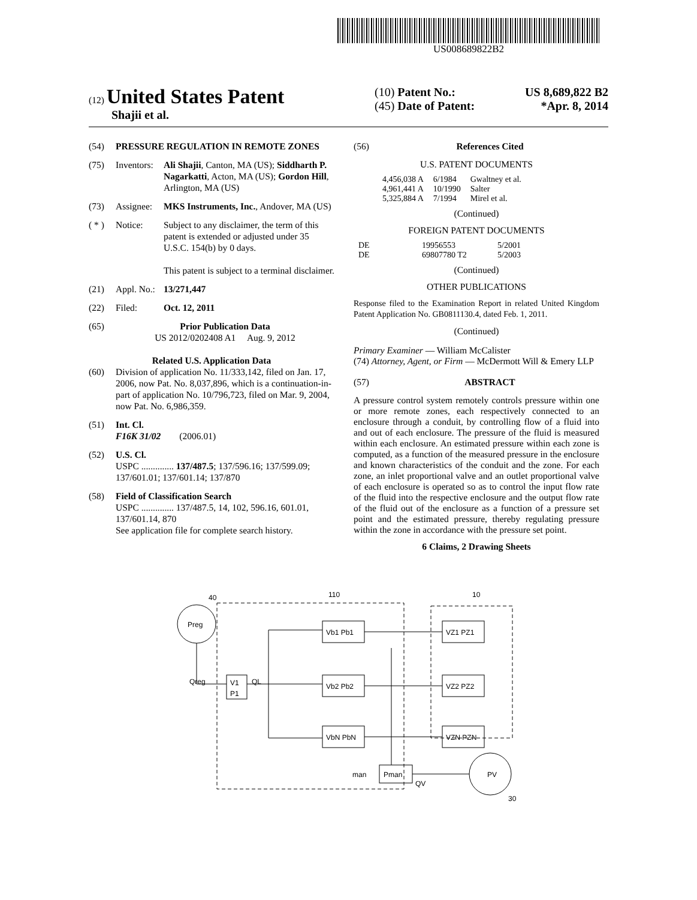US008689822B2
(12) United States Patent
Shajii et al.
(10) Patent No.: US 8,689,822 B2
(45) Date of Patent: *Apr. 8, 2014
(54) PRESSURE REGULATION IN REMOTE ZONES
(75) Inventors: Ali Shajii, Canton, MA (US); Siddharth P. Nagarkatti, Acton, MA (US); Gordon Hill, Arlington, MA (US)
(73) Assignee: MKS Instruments, Inc., Andover, MA (US)
( * ) Notice: Subject to any disclaimer, the term of this patent is extended or adjusted under 35 U.S.C. 154(b) by 0 days.
This patent is subject to a terminal disclaimer.
(21) Appl. No.: 13/271,447
(22) Filed: Oct. 12, 2011
(65) Prior Publication Data
US 2012/0202408 A1 Aug. 9, 2012
Related U.S. Application Data
(60) Division of application No. 11/333,142, filed on Jan. 17, 2006, now Pat. No. 8,037,896, which is a continuation-in-part of application No. 10/796,723, filed on Mar. 9, 2004, now Pat. No. 6,986,359.
(51) Int. Cl.
F16K 31/02 (2006.01)
(52) U.S. Cl.
USPC .............. 137/487.5; 137/596.16; 137/599.09; 137/601.01; 137/601.14; 137/870
(58) Field of Classification Search
USPC .............. 137/487.5, 14, 102, 596.16, 601.01, 137/601.14, 870
See application file for complete search history.
(56) References Cited
U.S. PATENT DOCUMENTS
| 4,456,038 A | 6/1984 | Gwaltney et al. |
| 4,961,441 A | 10/1990 | Salter |
| 5,325,884 A | 7/1994 | Mirel et al. |
(Continued)
FOREIGN PATENT DOCUMENTS
| DE | 19956553 | 5/2001 |
| DE | 69807780 T2 | 5/2003 |
(Continued)
OTHER PUBLICATIONS
Response filed to the Examination Report in related United Kingdom Patent Application No. GB0811130.4, dated Feb. 1, 2011.
(Continued)
Primary Examiner — William McCalister
(74) Attorney, Agent, or Firm — McDermott Will & Emery LLP
(57) ABSTRACT
A pressure control system remotely controls pressure within one or more remote zones, each respectively connected to an enclosure through a conduit, by controlling flow of a fluid into and out of each enclosure. The pressure of the fluid is measured within each enclosure. An estimated pressure within each zone is computed, as a function of the measured pressure in the enclosure and known characteristics of the conduit and the zone. For each zone, an inlet proportional valve and an outlet proportional valve of each enclosure is operated so as to control the input flow rate of the fluid into the respective enclosure and the output flow rate of the fluid out of the enclosure as a function of a pressure set point and the estimated pressure, thereby regulating pressure within the zone in accordance with the pressure set point.
6 Claims, 2 Drawing Sheets
Preg
40
110
10
V1
P1
Qreg
QL
Vb1 Pb1
Vb2 Pb2
VbN PbN
VZ1 PZ1
VZ2 PZ2
VZN PZN
Pman
man
PV
30
QV